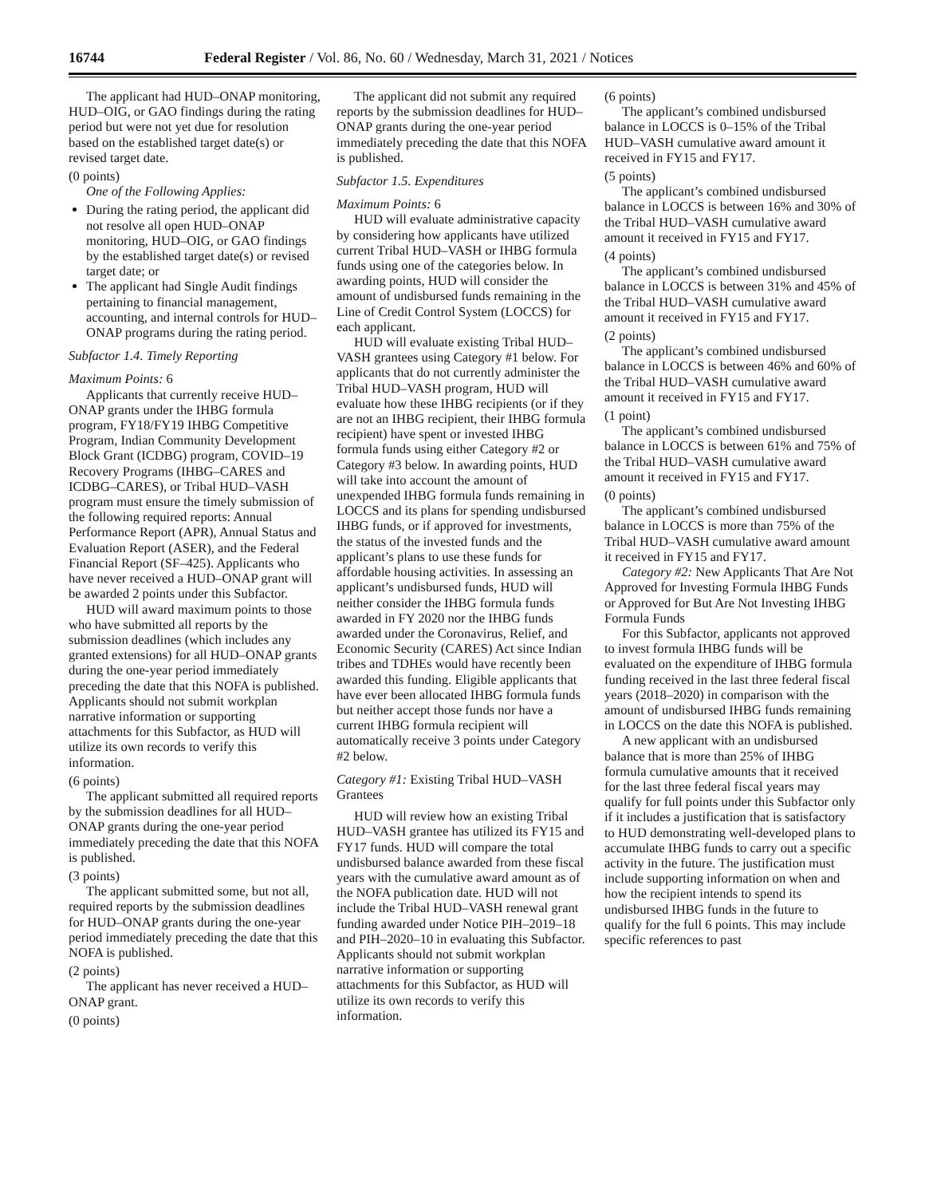16744 Federal Register / Vol. 86, No. 60 / Wednesday, March 31, 2021 / Notices
The applicant had HUD–ONAP monitoring, HUD–OIG, or GAO findings during the rating period but were not yet due for resolution based on the established target date(s) or revised target date.
(0 points)
One of the Following Applies:
During the rating period, the applicant did not resolve all open HUD–ONAP monitoring, HUD–OIG, or GAO findings by the established target date(s) or revised target date; or
The applicant had Single Audit findings pertaining to financial management, accounting, and internal controls for HUD–ONAP programs during the rating period.
Subfactor 1.4. Timely Reporting
Maximum Points: 6
Applicants that currently receive HUD–ONAP grants under the IHBG formula program, FY18/FY19 IHBG Competitive Program, Indian Community Development Block Grant (ICDBG) program, COVID–19 Recovery Programs (IHBG–CARES and ICDBG–CARES), or Tribal HUD–VASH program must ensure the timely submission of the following required reports: Annual Performance Report (APR), Annual Status and Evaluation Report (ASER), and the Federal Financial Report (SF–425). Applicants who have never received a HUD–ONAP grant will be awarded 2 points under this Subfactor.
HUD will award maximum points to those who have submitted all reports by the submission deadlines (which includes any granted extensions) for all HUD–ONAP grants during the one-year period immediately preceding the date that this NOFA is published. Applicants should not submit workplan narrative information or supporting attachments for this Subfactor, as HUD will utilize its own records to verify this information.
(6 points)
The applicant submitted all required reports by the submission deadlines for all HUD–ONAP grants during the one-year period immediately preceding the date that this NOFA is published.
(3 points)
The applicant submitted some, but not all, required reports by the submission deadlines for HUD–ONAP grants during the one-year period immediately preceding the date that this NOFA is published.
(2 points)
The applicant has never received a HUD–ONAP grant.
(0 points)
The applicant did not submit any required reports by the submission deadlines for HUD–ONAP grants during the one-year period immediately preceding the date that this NOFA is published.
Subfactor 1.5. Expenditures
Maximum Points: 6
HUD will evaluate administrative capacity by considering how applicants have utilized current Tribal HUD–VASH or IHBG formula funds using one of the categories below. In awarding points, HUD will consider the amount of undisbursed funds remaining in the Line of Credit Control System (LOCCS) for each applicant.
HUD will evaluate existing Tribal HUD–VASH grantees using Category #1 below. For applicants that do not currently administer the Tribal HUD–VASH program, HUD will evaluate how these IHBG recipients (or if they are not an IHBG recipient, their IHBG formula recipient) have spent or invested IHBG formula funds using either Category #2 or Category #3 below. In awarding points, HUD will take into account the amount of unexpended IHBG formula funds remaining in LOCCS and its plans for spending undisbursed IHBG funds, or if approved for investments, the status of the invested funds and the applicant’s plans to use these funds for affordable housing activities. In assessing an applicant’s undisbursed funds, HUD will neither consider the IHBG formula funds awarded in FY 2020 nor the IHBG funds awarded under the Coronavirus, Relief, and Economic Security (CARES) Act since Indian tribes and TDHEs would have recently been awarded this funding. Eligible applicants that have ever been allocated IHBG formula funds but neither accept those funds nor have a current IHBG formula recipient will automatically receive 3 points under Category #2 below.
Category #1: Existing Tribal HUD–VASH Grantees
HUD will review how an existing Tribal HUD–VASH grantee has utilized its FY15 and FY17 funds. HUD will compare the total undisbursed balance awarded from these fiscal years with the cumulative award amount as of the NOFA publication date. HUD will not include the Tribal HUD–VASH renewal grant funding awarded under Notice PIH–2019–18 and PIH–2020–10 in evaluating this Subfactor. Applicants should not submit workplan narrative information or supporting attachments for this Subfactor, as HUD will utilize its own records to verify this information.
(6 points)
The applicant’s combined undisbursed balance in LOCCS is 0–15% of the Tribal HUD–VASH cumulative award amount it received in FY15 and FY17.
(5 points)
The applicant’s combined undisbursed balance in LOCCS is between 16% and 30% of the Tribal HUD–VASH cumulative award amount it received in FY15 and FY17.
(4 points)
The applicant’s combined undisbursed balance in LOCCS is between 31% and 45% of the Tribal HUD–VASH cumulative award amount it received in FY15 and FY17.
(2 points)
The applicant’s combined undisbursed balance in LOCCS is between 46% and 60% of the Tribal HUD–VASH cumulative award amount it received in FY15 and FY17.
(1 point)
The applicant’s combined undisbursed balance in LOCCS is between 61% and 75% of the Tribal HUD–VASH cumulative award amount it received in FY15 and FY17.
(0 points)
The applicant’s combined undisbursed balance in LOCCS is more than 75% of the Tribal HUD–VASH cumulative award amount it received in FY15 and FY17.
Category #2: New Applicants That Are Not Approved for Investing Formula IHBG Funds or Approved for But Are Not Investing IHBG Formula Funds
For this Subfactor, applicants not approved to invest formula IHBG funds will be evaluated on the expenditure of IHBG formula funding received in the last three federal fiscal years (2018–2020) in comparison with the amount of undisbursed IHBG funds remaining in LOCCS on the date this NOFA is published.
A new applicant with an undisbursed balance that is more than 25% of IHBG formula cumulative amounts that it received for the last three federal fiscal years may qualify for full points under this Subfactor only if it includes a justification that is satisfactory to HUD demonstrating well-developed plans to accumulate IHBG funds to carry out a specific activity in the future. The justification must include supporting information on when and how the recipient intends to spend its undisbursed IHBG funds in the future to qualify for the full 6 points. This may include specific references to past